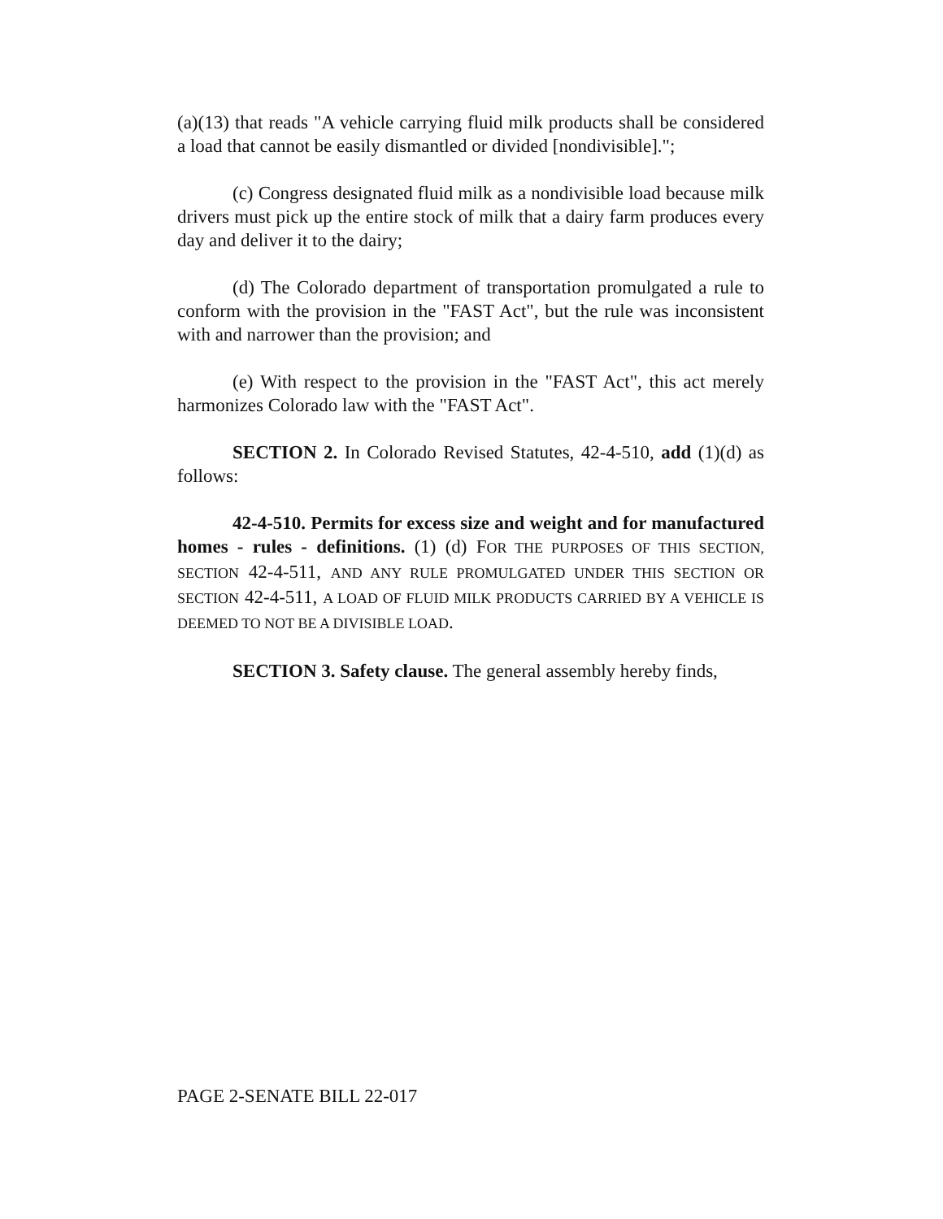(a)(13) that reads "A vehicle carrying fluid milk products shall be considered a load that cannot be easily dismantled or divided [nondivisible].";
(c) Congress designated fluid milk as a nondivisible load because milk drivers must pick up the entire stock of milk that a dairy farm produces every day and deliver it to the dairy;
(d) The Colorado department of transportation promulgated a rule to conform with the provision in the "FAST Act", but the rule was inconsistent with and narrower than the provision; and
(e) With respect to the provision in the "FAST Act", this act merely harmonizes Colorado law with the "FAST Act".
SECTION 2. In Colorado Revised Statutes, 42-4-510, add (1)(d) as follows:
42-4-510. Permits for excess size and weight and for manufactured homes - rules - definitions. (1) (d) FOR THE PURPOSES OF THIS SECTION, SECTION 42-4-511, AND ANY RULE PROMULGATED UNDER THIS SECTION OR SECTION 42-4-511, A LOAD OF FLUID MILK PRODUCTS CARRIED BY A VEHICLE IS DEEMED TO NOT BE A DIVISIBLE LOAD.
SECTION 3. Safety clause. The general assembly hereby finds,
PAGE 2-SENATE BILL 22-017